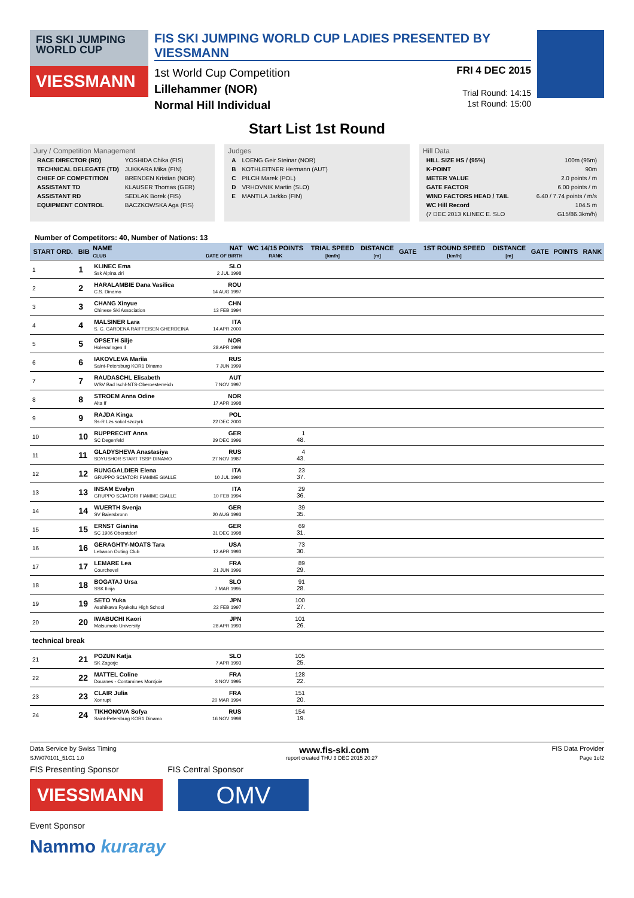FIS SKI JUMPING WORLD CUP
VIESSMANN
FIS SKI JUMPING WORLD CUP LADIES PRESENTED BY VIESSMANN
1st World Cup Competition
Lillehammer (NOR)
Normal Hill Individual
FRI 4 DEC 2015
Trial Round: 14:15
1st Round: 15:00
Start List 1st Round
Jury / Competition Management
| RACE DIRECTOR (RD) | YOSHIDA Chika (FIS) |
| TECHNICAL DELEGATE (TD) | JUKKARA Mika (FIN) |
| CHIEF OF COMPETITION | BRENDEN Kristian (NOR) |
| ASSISTANT TD | KLAUSER Thomas (GER) |
| ASSISTANT RD | SEDLAK Borek (FIS) |
| EQUIPMENT CONTROL | BACZKOWSKA Aga (FIS) |
Judges
| A | LOENG Geir Steinar (NOR) |
| B | KOTHLEITNER Hermann (AUT) |
| C | PILCH Marek (POL) |
| D | VRHOVNIK Martin (SLO) |
| E | MANTILA Jarkko (FIN) |
Hill Data
| HILL SIZE HS / (95%) | 100m (95m) |
| K-POINT | 90m |
| METER VALUE | 2.0 points / m |
| GATE FACTOR | 6.00 points / m |
| WIND FACTORS HEAD / TAIL | 6.40 / 7.74 points / m/s |
| WC Hill Record | 104.5 m |
| (7 DEC 2013 KLINEC E. SLO | G15/86.3km/h) |
Number of Competitors: 40, Number of Nations: 13
| START ORD. | BIB | NAME CLUB | NAT DATE OF BIRTH | WC 14/15 POINTS RANK | TRIAL SPEED [km/h] | DISTANCE [m] | GATE | 1ST ROUND SPEED [km/h] | DISTANCE [m] | GATE | POINTS | RANK |
| --- | --- | --- | --- | --- | --- | --- | --- | --- | --- | --- | --- | --- |
| 1 | 1 | KLINEC Ema Ssk Alpina ziri | SLO 2 JUL 1998 | | | | | | | | | |
| 2 | 2 | HARALAMBIE Dana Vasilica C.S. Dinamo | ROU 14 AUG 1997 | | | | | | | | | |
| 3 | 3 | CHANG Xinyue Chinese Ski Association | CHN 13 FEB 1994 | | | | | | | | | |
| 4 | 4 | MALSINER Lara S. C. GARDENA RAIFFEISEN GHERDEINA | ITA 14 APR 2000 | | | | | | | | | |
| 5 | 5 | OPSETH Silje Holevaringen Il | NOR 28 APR 1999 | | | | | | | | | |
| 6 | 6 | IAKOVLEVA Mariia Saint-Petersburg KOR1 Dinamo | RUS 7 JUN 1999 | | | | | | | | | |
| 7 | 7 | RAUDASCHL Elisabeth WSV Bad Ischl-NTS-Oberoesterreich | AUT 7 NOV 1997 | | | | | | | | | |
| 8 | 8 | STROEM Anna Odine Alta If | NOR 17 APR 1998 | | | | | | | | | |
| 9 | 9 | RAJDA Kinga Ss-R Lzs sokol szczyrk | POL 22 DEC 2000 | | | | | | | | | |
| 10 | 10 | RUPPRECHT Anna SC Degenfeld | GER 29 DEC 1996 | 1 48. | | | | | | | | |
| 11 | 11 | GLADYSHEVA Anastasiya SDYUSHOR START TSSP DINAMO | RUS 27 NOV 1987 | 4 43. | | | | | | | | |
| 12 | 12 | RUNGGALDIER Elena GRUPPO SCIATORI FIAMME GIALLE | ITA 10 JUL 1990 | 23 37. | | | | | | | | |
| 13 | 13 | INSAM Evelyn GRUPPO SCIATORI FIAMME GIALLE | ITA 10 FEB 1994 | 29 36. | | | | | | | | |
| 14 | 14 | WUERTH Svenja SV Baiersbronn | GER 20 AUG 1993 | 39 35. | | | | | | | | |
| 15 | 15 | ERNST Gianina SC 1906 Oberstdorf | GER 31 DEC 1998 | 69 31. | | | | | | | | |
| 16 | 16 | GERAGHTY-MOATS Tara Lebanon Outing Club | USA 12 APR 1993 | 73 30. | | | | | | | | |
| 17 | 17 | LEMARE Lea Courchevel | FRA 21 JUN 1996 | 89 29. | | | | | | | | |
| 18 | 18 | BOGATAJ Ursa SSK Ilirija | SLO 7 MAR 1995 | 91 28. | | | | | | | | |
| 19 | 19 | SETO Yuka Asahikawa Ryukoku High School | JPN 22 FEB 1997 | 100 27. | | | | | | | | |
| 20 | 20 | IWABUCHI Kaori Matsumoto University | JPN 28 APR 1993 | 101 26. | | | | | | | | |
| technical break | | | | | | | | | | | | |
| 21 | 21 | POZUN Katja SK Zagorje | SLO 7 APR 1993 | 105 25. | | | | | | | | |
| 22 | 22 | MATTEL Coline Douanes - Contamines Montjoie | FRA 3 NOV 1995 | 128 22. | | | | | | | | |
| 23 | 23 | CLAIR Julia Xonrupt | FRA 20 MAR 1994 | 151 20. | | | | | | | | |
| 24 | 24 | TIKHONOVA Sofya Saint-Petersburg KOR1 Dinamo | RUS 16 NOV 1998 | 154 19. | | | | | | | | |
Data Service by Swiss Timing www.fis-ski.com FIS Data Provider
SJW070101_51C1 1.0 report created THU 3 DEC 2015 20:27 Page 1of2
FIS Presenting Sponsor FIS Central Sponsor
VIESSMANN
OMV
Event Sponsor
Nammo kuraray